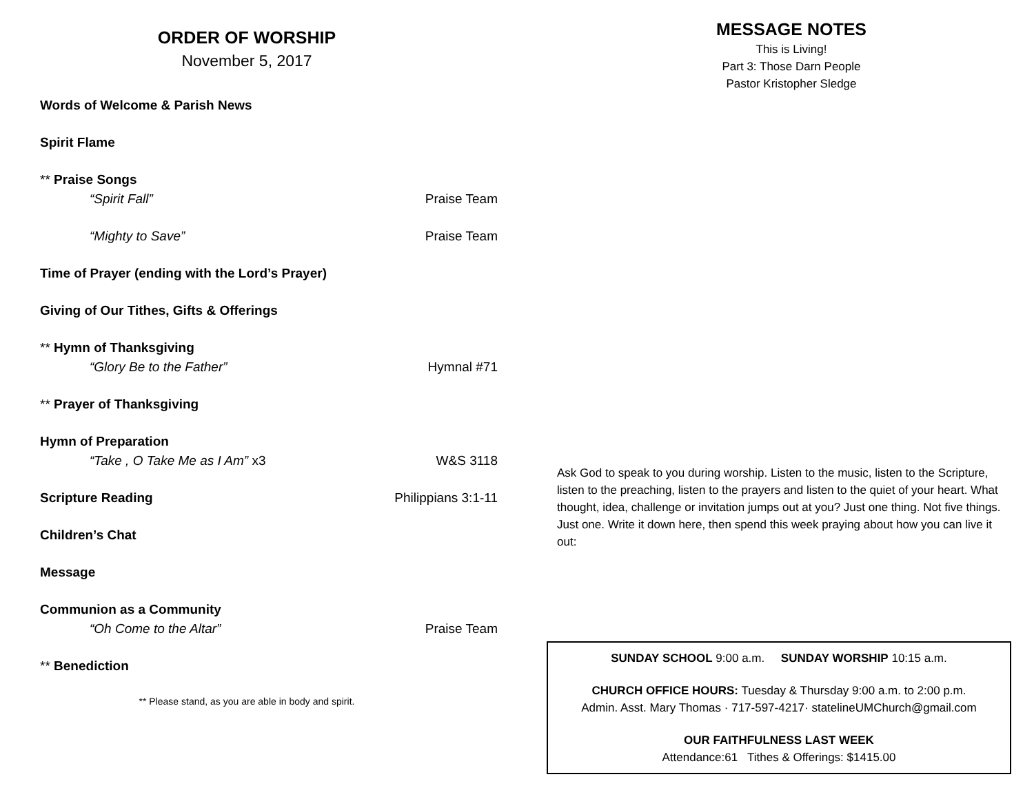ORDER OF WORSHIP
November 5, 2017
Words of Welcome & Parish News
Spirit Flame
** Praise Songs
“Spirit Fall” Praise Team
“Mighty to Save” Praise Team
Time of Prayer (ending with the Lord’s Prayer)
Giving of Our Tithes, Gifts & Offerings
** Hymn of Thanksgiving
“Glory Be to the Father” Hymnal #71
** Prayer of Thanksgiving
Hymn of Preparation
“Take , O Take Me as I Am” x3 W&S 3118
Scripture Reading Philippians 3:1-11
Children’s Chat
Message
Communion as a Community
“Oh Come to the Altar” Praise Team
** Benediction
** Please stand, as you are able in body and spirit.
MESSAGE NOTES
This is Living!
Part 3: Those Darn People
Pastor Kristopher Sledge
Ask God to speak to you during worship. Listen to the music, listen to the Scripture, listen to the preaching, listen to the prayers and listen to the quiet of your heart. What thought, idea, challenge or invitation jumps out at you? Just one thing. Not five things. Just one. Write it down here, then spend this week praying about how you can live it out:
SUNDAY SCHOOL 9:00 a.m. SUNDAY WORSHIP 10:15 a.m.
CHURCH OFFICE HOURS: Tuesday & Thursday 9:00 a.m. to 2:00 p.m.
Admin. Asst. Mary Thomas · 717-597-4217· statelineUMChurch@gmail.com
OUR FAITHFULNESS LAST WEEK
Attendance:61 Tithes & Offerings: $1415.00